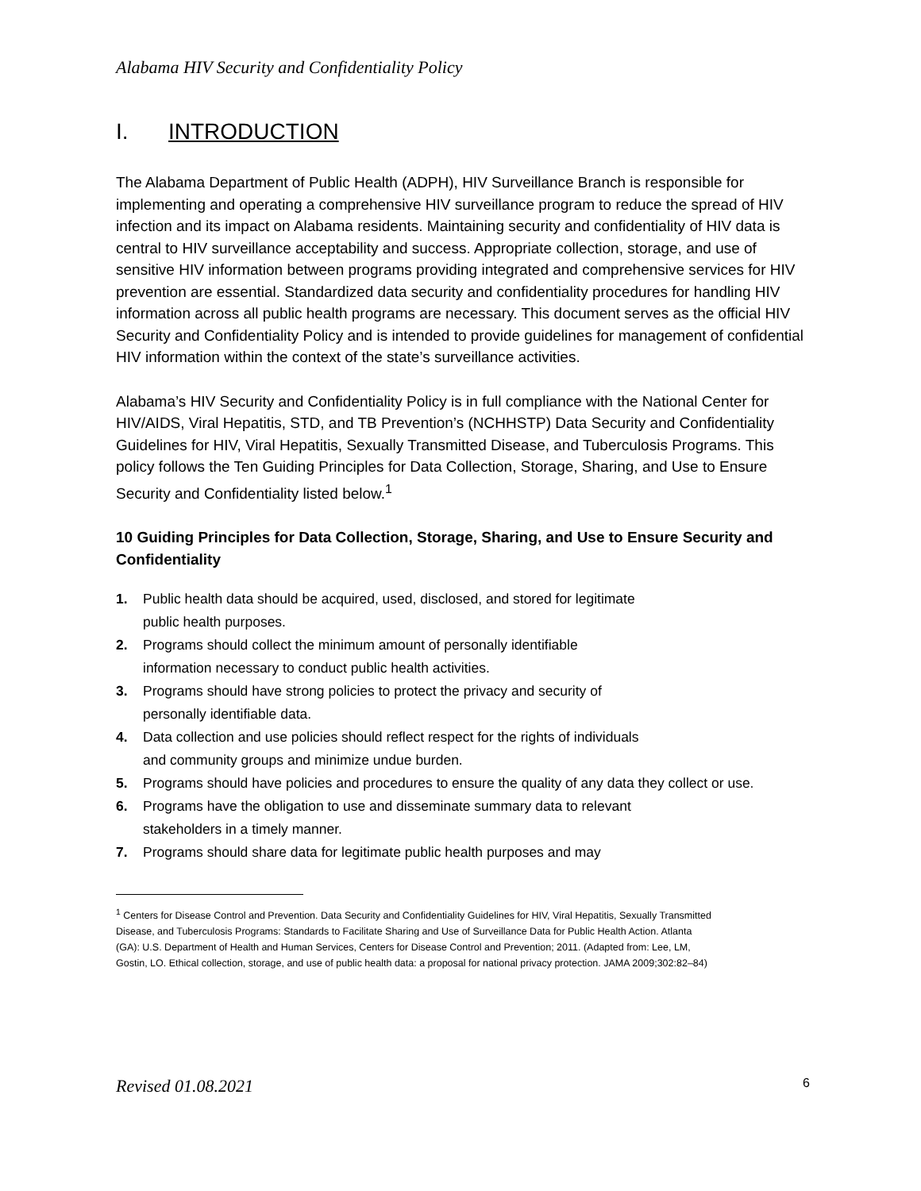Alabama HIV Security and Confidentiality Policy
I. INTRODUCTION
The Alabama Department of Public Health (ADPH), HIV Surveillance Branch is responsible for implementing and operating a comprehensive HIV surveillance program to reduce the spread of HIV infection and its impact on Alabama residents. Maintaining security and confidentiality of HIV data is central to HIV surveillance acceptability and success. Appropriate collection, storage, and use of sensitive HIV information between programs providing integrated and comprehensive services for HIV prevention are essential. Standardized data security and confidentiality procedures for handling HIV information across all public health programs are necessary. This document serves as the official HIV Security and Confidentiality Policy and is intended to provide guidelines for management of confidential HIV information within the context of the state’s surveillance activities.
Alabama’s HIV Security and Confidentiality Policy is in full compliance with the National Center for HIV/AIDS, Viral Hepatitis, STD, and TB Prevention’s (NCHHSTP) Data Security and Confidentiality Guidelines for HIV, Viral Hepatitis, Sexually Transmitted Disease, and Tuberculosis Programs. This policy follows the Ten Guiding Principles for Data Collection, Storage, Sharing, and Use to Ensure Security and Confidentiality listed below.<sup>1</sup>
10 Guiding Principles for Data Collection, Storage, Sharing, and Use to Ensure Security and Confidentiality
1. Public health data should be acquired, used, disclosed, and stored for legitimate
public health purposes.
2. Programs should collect the minimum amount of personally identifiable
information necessary to conduct public health activities.
3. Programs should have strong policies to protect the privacy and security of
personally identifiable data.
4. Data collection and use policies should reflect respect for the rights of individuals
and community groups and minimize undue burden.
5. Programs should have policies and procedures to ensure the quality of any data they collect or use.
6. Programs have the obligation to use and disseminate summary data to relevant
stakeholders in a timely manner.
7. Programs should share data for legitimate public health purposes and may
<sup>1</sup> Centers for Disease Control and Prevention. Data Security and Confidentiality Guidelines for HIV, Viral Hepatitis, Sexually Transmitted Disease, and Tuberculosis Programs: Standards to Facilitate Sharing and Use of Surveillance Data for Public Health Action. Atlanta (GA): U.S. Department of Health and Human Services, Centers for Disease Control and Prevention; 2011. (Adapted from: Lee, LM, Gostin, LO. Ethical collection, storage, and use of public health data: a proposal for national privacy protection. JAMA 2009;302:82–84)
Revised 01.08.2021 6